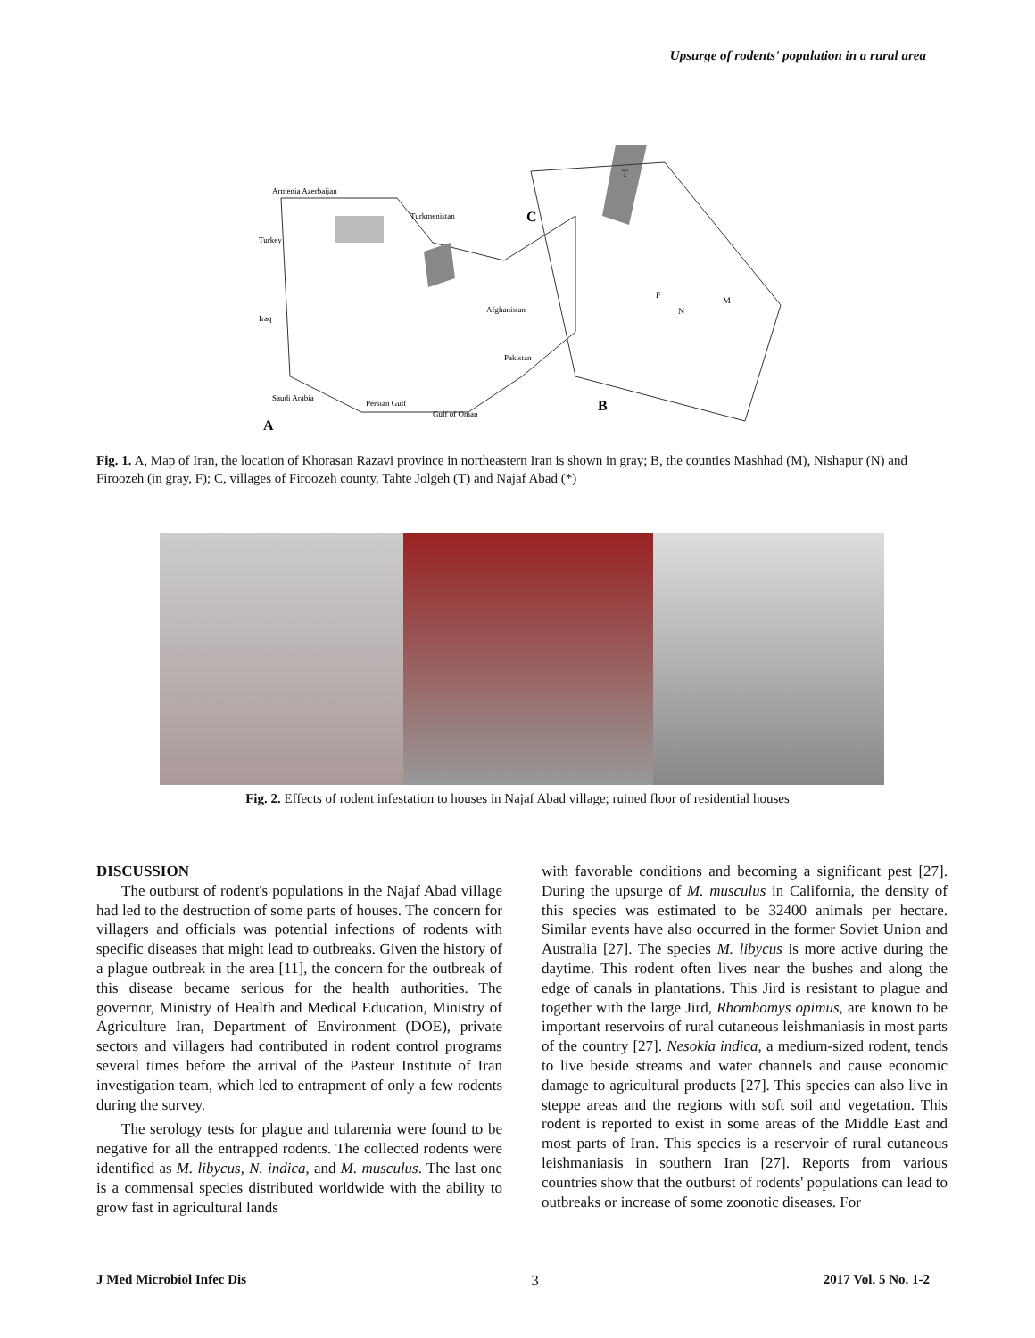Upsurge of rodents' population in a rural area
Armenia Azerbaijan
Turkey
Iraq
Saudi Arabia
Persian Gulf
Gulf of Oman
Turkmenistan
Afghanistan
Pakistan
C
B
A
T
F
N
M
Fig. 1. A, Map of Iran, the location of Khorasan Razavi province in northeastern Iran is shown in gray; B, the counties Mashhad (M), Nishapur (N) and Firoozeh (in gray, F); C, villages of Firoozeh county, Tahte Jolgeh (T) and Najaf Abad (*)
Fig. 2. Effects of rodent infestation to houses in Najaf Abad village; ruined floor of residential houses
DISCUSSION
The outburst of rodent's populations in the Najaf Abad village had led to the destruction of some parts of houses. The concern for villagers and officials was potential infections of rodents with specific diseases that might lead to outbreaks. Given the history of a plague outbreak in the area [11], the concern for the outbreak of this disease became serious for the health authorities. The governor, Ministry of Health and Medical Education, Ministry of Agriculture Iran, Department of Environment (DOE), private sectors and villagers had contributed in rodent control programs several times before the arrival of the Pasteur Institute of Iran investigation team, which led to entrapment of only a few rodents during the survey.
The serology tests for plague and tularemia were found to be negative for all the entrapped rodents. The collected rodents were identified as M. libycus, N. indica, and M. musculus. The last one is a commensal species distributed worldwide with the ability to grow fast in agricultural lands
with favorable conditions and becoming a significant pest [27]. During the upsurge of M. musculus in California, the density of this species was estimated to be 32400 animals per hectare. Similar events have also occurred in the former Soviet Union and Australia [27]. The species M. libycus is more active during the daytime. This rodent often lives near the bushes and along the edge of canals in plantations. This Jird is resistant to plague and together with the large Jird, Rhombomys opimus, are known to be important reservoirs of rural cutaneous leishmaniasis in most parts of the country [27]. Nesokia indica, a medium-sized rodent, tends to live beside streams and water channels and cause economic damage to agricultural products [27]. This species can also live in steppe areas and the regions with soft soil and vegetation. This rodent is reported to exist in some areas of the Middle East and most parts of Iran. This species is a reservoir of rural cutaneous leishmaniasis in southern Iran [27]. Reports from various countries show that the outburst of rodents' populations can lead to outbreaks or increase of some zoonotic diseases. For
J Med Microbiol Infec Dis 3 2017 Vol. 5 No. 1-2